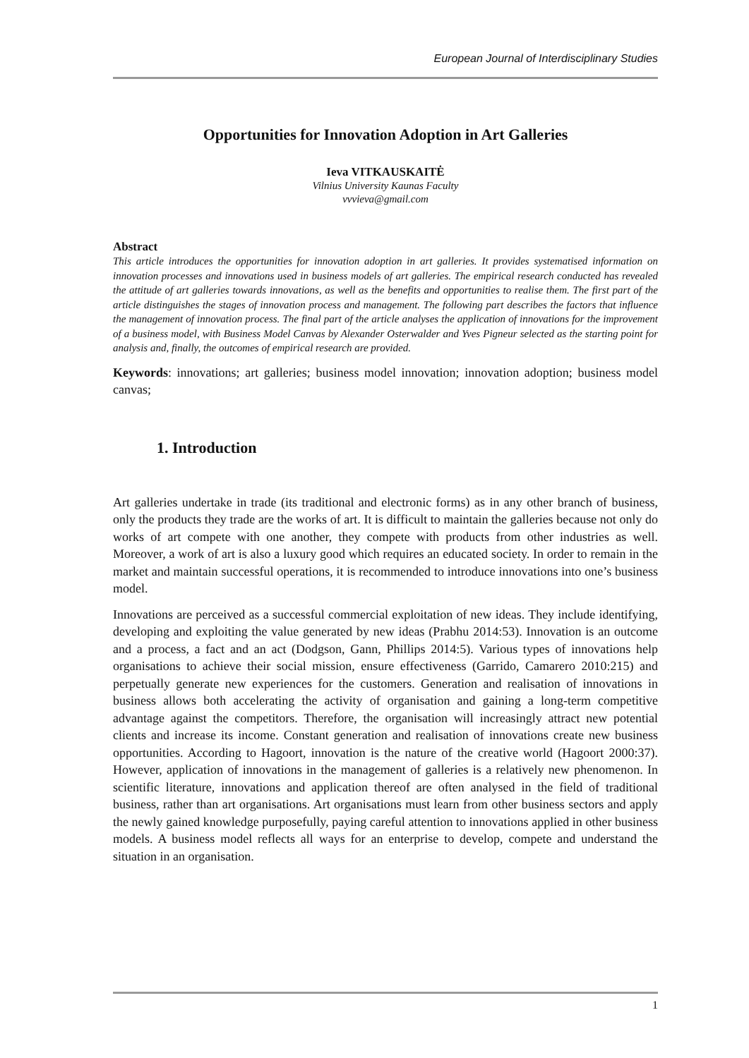European Journal of Interdisciplinary Studies
Opportunities for Innovation Adoption in Art Galleries
Ieva VITKAUSKAITĖ
Vilnius University Kaunas Faculty
vvvieva@gmail.com
Abstract
This article introduces the opportunities for innovation adoption in art galleries. It provides systematised information on innovation processes and innovations used in business models of art galleries. The empirical research conducted has revealed the attitude of art galleries towards innovations, as well as the benefits and opportunities to realise them. The first part of the article distinguishes the stages of innovation process and management. The following part describes the factors that influence the management of innovation process. The final part of the article analyses the application of innovations for the improvement of a business model, with Business Model Canvas by Alexander Osterwalder and Yves Pigneur selected as the starting point for analysis and, finally, the outcomes of empirical research are provided.
Keywords: innovations; art galleries; business model innovation; innovation adoption; business model canvas;
1. Introduction
Art galleries undertake in trade (its traditional and electronic forms) as in any other branch of business, only the products they trade are the works of art. It is difficult to maintain the galleries because not only do works of art compete with one another, they compete with products from other industries as well. Moreover, a work of art is also a luxury good which requires an educated society. In order to remain in the market and maintain successful operations, it is recommended to introduce innovations into one’s business model.
Innovations are perceived as a successful commercial exploitation of new ideas. They include identifying, developing and exploiting the value generated by new ideas (Prabhu 2014:53). Innovation is an outcome and a process, a fact and an act (Dodgson, Gann, Phillips 2014:5). Various types of innovations help organisations to achieve their social mission, ensure effectiveness (Garrido, Camarero 2010:215) and perpetually generate new experiences for the customers. Generation and realisation of innovations in business allows both accelerating the activity of organisation and gaining a long-term competitive advantage against the competitors. Therefore, the organisation will increasingly attract new potential clients and increase its income. Constant generation and realisation of innovations create new business opportunities. According to Hagoort, innovation is the nature of the creative world (Hagoort 2000:37). However, application of innovations in the management of galleries is a relatively new phenomenon. In scientific literature, innovations and application thereof are often analysed in the field of traditional business, rather than art organisations. Art organisations must learn from other business sectors and apply the newly gained knowledge purposefully, paying careful attention to innovations applied in other business models. A business model reflects all ways for an enterprise to develop, compete and understand the situation in an organisation.
1